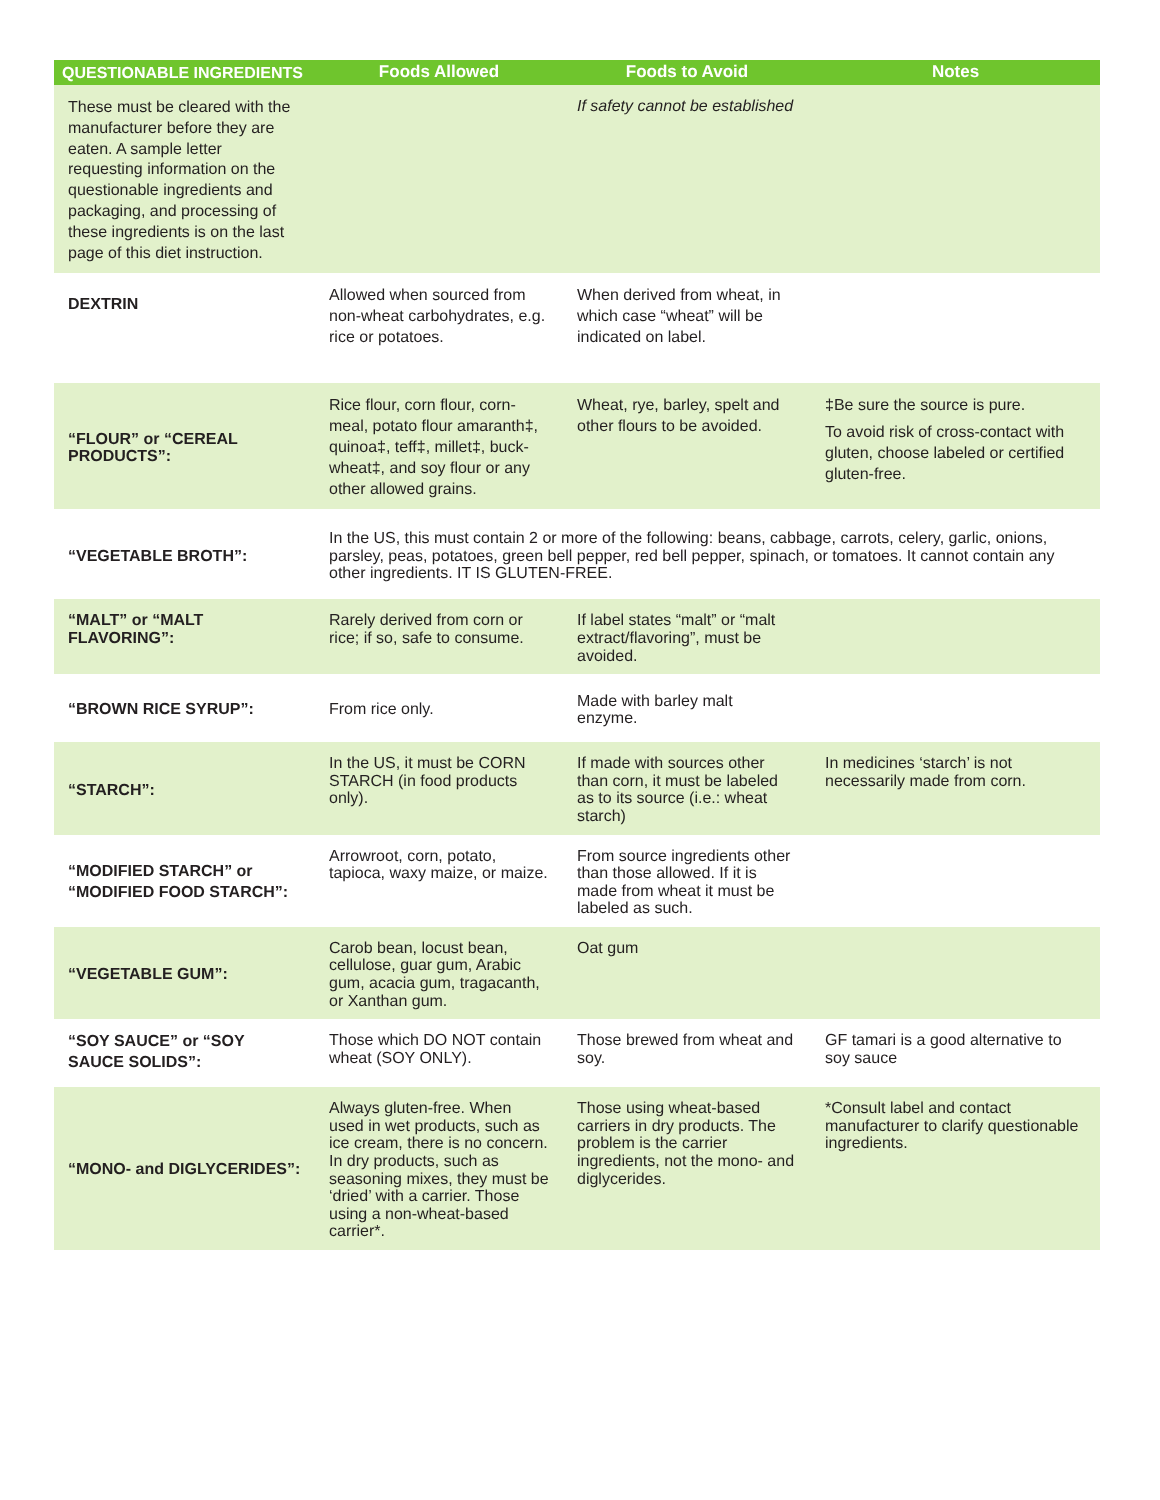| QUESTIONABLE INGREDIENTS | Foods Allowed | Foods to Avoid | Notes |
| --- | --- | --- | --- |
| These must be cleared with the manufacturer before they are eaten. A sample letter requesting information on the questionable ingredients and packaging, and processing of these ingredients is on the last page of this diet instruction. | | If safety cannot be established | |
| DEXTRIN | Allowed when sourced from non-wheat carbohydrates, e.g. rice or potatoes. | When derived from wheat, in which case “wheat” will be indicated on label. | |
| “FLOUR” or “CEREAL PRODUCTS”: | Rice flour, corn flour, corn-meal, potato flour amaranth‡, quinoa‡, teff‡, millet‡, buck-wheat‡, and soy flour or any other allowed grains. | Wheat, rye, barley, spelt and other flours to be avoided. | ‡Be sure the source is pure. To avoid risk of cross-contact with gluten, choose labeled or certified gluten-free. |
| “VEGETABLE BROTH”: | In the US, this must contain 2 or more of the following: beans, cabbage, carrots, celery, garlic, onions, parsley, peas, potatoes, green bell pepper, red bell pepper, spinach, or tomatoes. It cannot contain any other ingredients. IT IS GLUTEN-FREE. | | |
| “MALT” or “MALT FLAVORING”: | Rarely derived from corn or rice; if so, safe to consume. | If label states “malt” or “malt extract/flavoring”, must be avoided. | |
| “BROWN RICE SYRUP”: | From rice only. | Made with barley malt enzyme. | |
| “STARCH”: | In the US, it must be CORN STARCH (in food products only). | If made with sources other than corn, it must be labeled as to its source (i.e.: wheat starch) | In medicines ‘starch’ is not necessarily made from corn. |
| “MODIFIED STARCH” or “MODIFIED FOOD STARCH”: | Arrowroot, corn, potato, tapioca, waxy maize, or maize. | From source ingredients other than those allowed. If it is made from wheat it must be labeled as such. | |
| “VEGETABLE GUM”: | Carob bean, locust bean, cellulose, guar gum, Arabic gum, acacia gum, tragacanth, or Xanthan gum. | Oat gum | |
| “SOY SAUCE” or “SOY SAUCE SOLIDS”: | Those which DO NOT contain wheat (SOY ONLY). | Those brewed from wheat and soy. | GF tamari is a good alternative to soy sauce |
| “MONO- and DIGLYCERIDES”: | Always gluten-free. When used in wet products, such as ice cream, there is no concern. In dry products, such as seasoning mixes, they must be ‘dried’ with a carrier. Those using a non-wheat-based carrier*. | Those using wheat-based carriers in dry products. The problem is the carrier ingredients, not the mono- and diglycerides. | *Consult label and contact manufacturer to clarify questionable ingredients. |